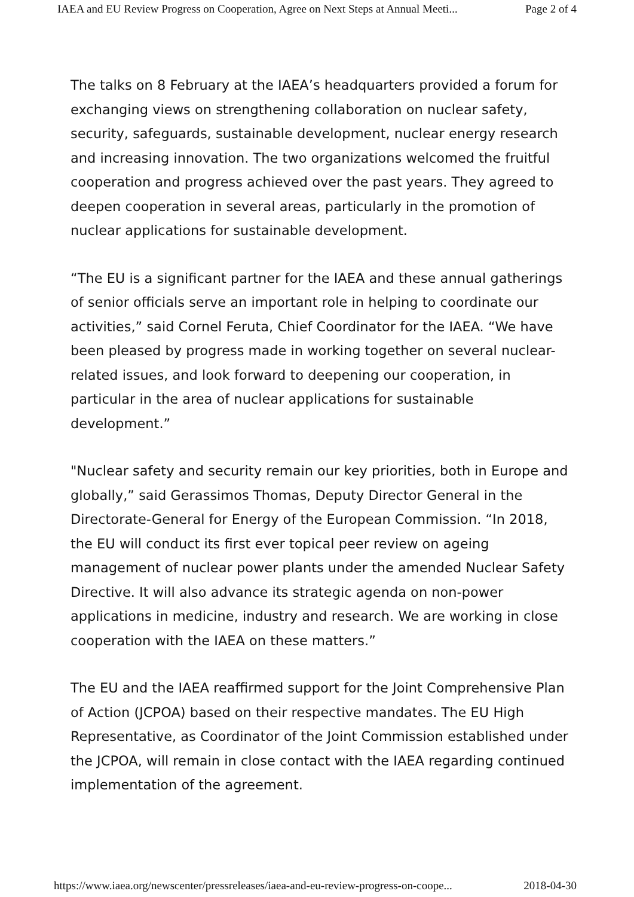IAEA and EU Review Progress on Cooperation, Agree on Next Steps at Annual Meeti... Page 2 of 4
The talks on 8 February at the IAEA’s headquarters provided a forum for exchanging views on strengthening collaboration on nuclear safety, security, safeguards, sustainable development, nuclear energy research and increasing innovation. The two organizations welcomed the fruitful cooperation and progress achieved over the past years. They agreed to deepen cooperation in several areas, particularly in the promotion of nuclear applications for sustainable development.
“The EU is a significant partner for the IAEA and these annual gatherings of senior officials serve an important role in helping to coordinate our activities,” said Cornel Feruta, Chief Coordinator for the IAEA. “We have been pleased by progress made in working together on several nuclear-related issues, and look forward to deepening our cooperation, in particular in the area of nuclear applications for sustainable development.”
"Nuclear safety and security remain our key priorities, both in Europe and globally,” said Gerassimos Thomas, Deputy Director General in the Directorate-General for Energy of the European Commission. “In 2018, the EU will conduct its first ever topical peer review on ageing management of nuclear power plants under the amended Nuclear Safety Directive. It will also advance its strategic agenda on non-power applications in medicine, industry and research. We are working in close cooperation with the IAEA on these matters.”
The EU and the IAEA reaffirmed support for the Joint Comprehensive Plan of Action (JCPOA) based on their respective mandates. The EU High Representative, as Coordinator of the Joint Commission established under the JCPOA, will remain in close contact with the IAEA regarding continued implementation of the agreement.
https://www.iaea.org/newscenter/pressreleases/iaea-and-eu-review-progress-on-coope... 2018-04-30